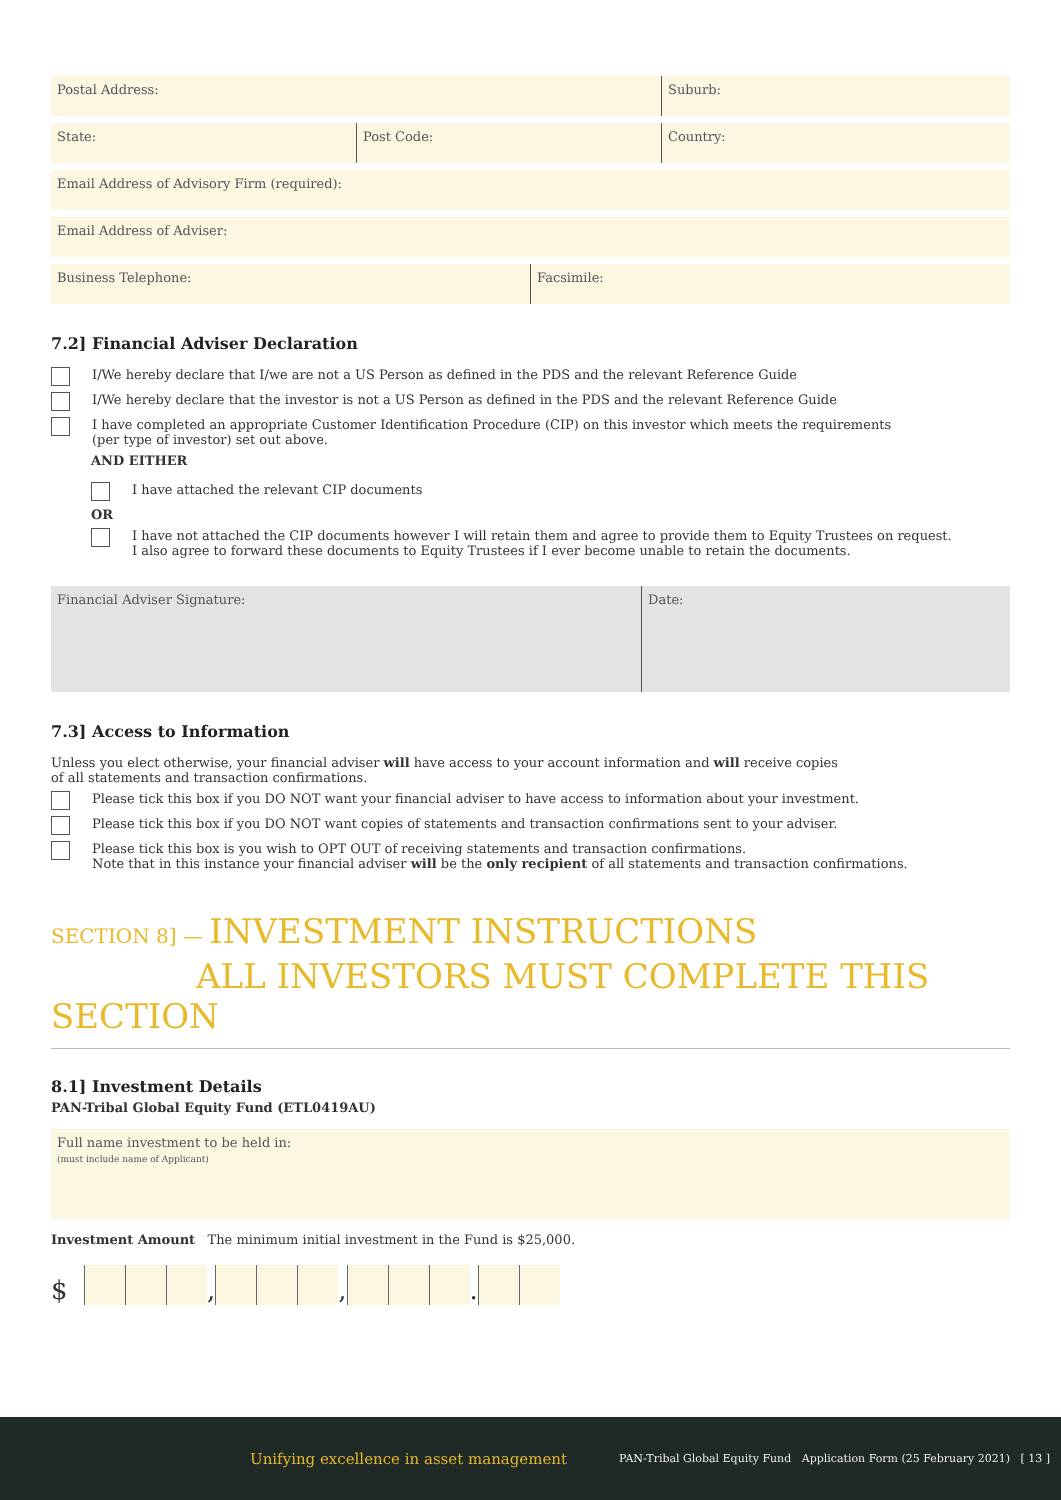Postal Address: Suburb:
State: Post Code: Country:
Email Address of Advisory Firm (required):
Email Address of Adviser:
Business Telephone: Facsimile:
7.2] Financial Adviser Declaration
I/We hereby declare that I/we are not a US Person as defined in the PDS and the relevant Reference Guide
I/We hereby declare that the investor is not a US Person as defined in the PDS and the relevant Reference Guide
I have completed an appropriate Customer Identification Procedure (CIP) on this investor which meets the requirements
(per type of investor) set out above.
AND EITHER
I have attached the relevant CIP documents
OR
I have not attached the CIP documents however I will retain them and agree to provide them to Equity Trustees on request.
I also agree to forward these documents to Equity Trustees if I ever become unable to retain the documents.
Financial Adviser Signature: Date:
7.3] Access to Information
Unless you elect otherwise, your financial adviser will have access to your account information and will receive copies
of all statements and transaction confirmations.
Please tick this box if you DO NOT want your financial adviser to have access to information about your investment.
Please tick this box if you DO NOT want copies of statements and transaction confirmations sent to your adviser.
Please tick this box is you wish to OPT OUT of receiving statements and transaction confirmations.
Note that in this instance your financial adviser will be the only recipient of all statements and transaction confirmations.
SECTION 8] — INVESTMENT INSTRUCTIONS
ALL INVESTORS MUST COMPLETE THIS SECTION
8.1] Investment Details
PAN-Tribal Global Equity Fund (ETL0419AU)
Full name investment to be held in:
(must include name of Applicant)
Investment Amount The minimum initial investment in the Fund is $25,000.
$ , , .
Unifying excellence in asset management PAN-Tribal Global Equity Fund Application Form (25 February 2021) [ 13 ]